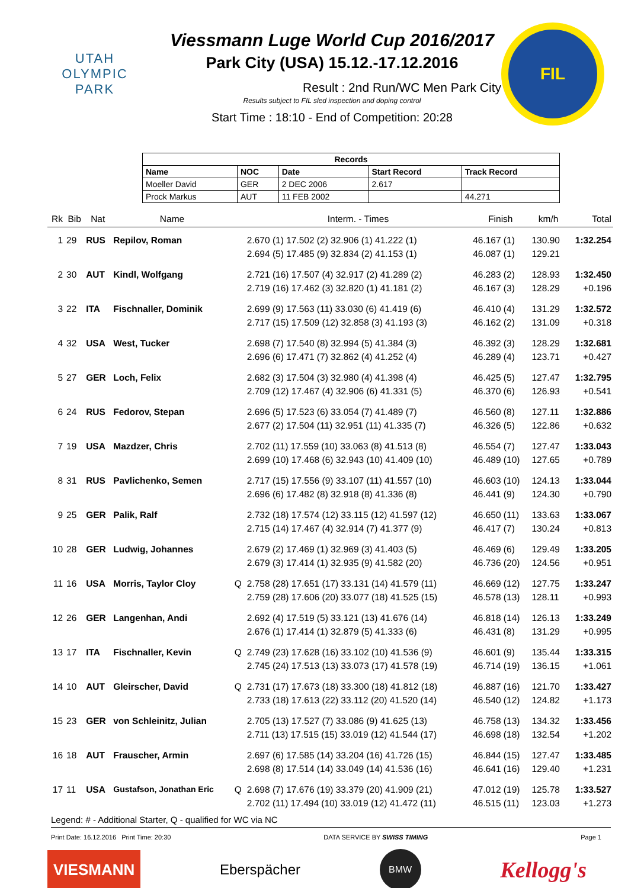UTAH
OLYMPIC
PARK
Viessmann Luge World Cup 2016/2017
Park City (USA) 15.12.-17.12.2016
Result : 2nd Run/WC Men Park City
Results subject to FIL sled inspection and doping control
Start Time : 18:10 - End of Competition: 20:28
FIL
| Records | | | | |
| --- | --- | --- | --- | --- |
| Name | NOC | Date | Start Record | Track Record |
| Moeller David | GER | 2 DEC 2006 | 2.617 | |
| Prock Markus | AUT | 11 FEB 2002 | | 44.271 |
| Rk | Bib | Nat | Name | | Interm. - Times | Finish | km/h | Total |
| --- | --- | --- | --- | --- | --- | --- | --- | --- |
| 1 | 29 | RUS | Repilov, Roman | | 2.670 (1) 17.502 (2) 32.906 (1) 41.222 (1) 2.694 (5) 17.485 (9) 32.834 (2) 41.153 (1) | 46.167 (1) 46.087 (1) | 130.90 129.21 | 1:32.254 |
| 2 | 30 | AUT | Kindl, Wolfgang | | 2.721 (16) 17.507 (4) 32.917 (2) 41.289 (2) 2.719 (16) 17.462 (3) 32.820 (1) 41.181 (2) | 46.283 (2) 46.167 (3) | 128.93 128.29 | 1:32.450 +0.196 |
| 3 | 22 | ITA | Fischnaller, Dominik | | 2.699 (9) 17.563 (11) 33.030 (6) 41.419 (6) 2.717 (15) 17.509 (12) 32.858 (3) 41.193 (3) | 46.410 (4) 46.162 (2) | 131.29 131.09 | 1:32.572 +0.318 |
| 4 | 32 | USA | West, Tucker | | 2.698 (7) 17.540 (8) 32.994 (5) 41.384 (3) 2.696 (6) 17.471 (7) 32.862 (4) 41.252 (4) | 46.392 (3) 46.289 (4) | 128.29 123.71 | 1:32.681 +0.427 |
| 5 | 27 | GER | Loch, Felix | | 2.682 (3) 17.504 (3) 32.980 (4) 41.398 (4) 2.709 (12) 17.467 (4) 32.906 (6) 41.331 (5) | 46.425 (5) 46.370 (6) | 127.47 126.93 | 1:32.795 +0.541 |
| 6 | 24 | RUS | Fedorov, Stepan | | 2.696 (5) 17.523 (6) 33.054 (7) 41.489 (7) 2.677 (2) 17.504 (11) 32.951 (11) 41.335 (7) | 46.560 (8) 46.326 (5) | 127.11 122.86 | 1:32.886 +0.632 |
| 7 | 19 | USA | Mazdzer, Chris | | 2.702 (11) 17.559 (10) 33.063 (8) 41.513 (8) 2.699 (10) 17.468 (6) 32.943 (10) 41.409 (10) | 46.554 (7) 46.489 (10) | 127.47 127.65 | 1:33.043 +0.789 |
| 8 | 31 | RUS | Pavlichenko, Semen | | 2.717 (15) 17.556 (9) 33.107 (11) 41.557 (10) 2.696 (6) 17.482 (8) 32.918 (8) 41.336 (8) | 46.603 (10) 46.441 (9) | 124.13 124.30 | 1:33.044 +0.790 |
| 9 | 25 | GER | Palik, Ralf | | 2.732 (18) 17.574 (12) 33.115 (12) 41.597 (12) 2.715 (14) 17.467 (4) 32.914 (7) 41.377 (9) | 46.650 (11) 46.417 (7) | 133.63 130.24 | 1:33.067 +0.813 |
| 10 | 28 | GER | Ludwig, Johannes | | 2.679 (2) 17.469 (1) 32.969 (3) 41.403 (5) 2.679 (3) 17.414 (1) 32.935 (9) 41.582 (20) | 46.469 (6) 46.736 (20) | 129.49 124.56 | 1:33.205 +0.951 |
| 11 | 16 | USA | Morris, Taylor Cloy | Q | 2.758 (28) 17.651 (17) 33.131 (14) 41.579 (11) 2.759 (28) 17.606 (20) 33.077 (18) 41.525 (15) | 46.669 (12) 46.578 (13) | 127.75 128.11 | 1:33.247 +0.993 |
| 12 | 26 | GER | Langenhan, Andi | | 2.692 (4) 17.519 (5) 33.121 (13) 41.676 (14) 2.676 (1) 17.414 (1) 32.879 (5) 41.333 (6) | 46.818 (14) 46.431 (8) | 126.13 131.29 | 1:33.249 +0.995 |
| 13 | 17 | ITA | Fischnaller, Kevin | Q | 2.749 (23) 17.628 (16) 33.102 (10) 41.536 (9) 2.745 (24) 17.513 (13) 33.073 (17) 41.578 (19) | 46.601 (9) 46.714 (19) | 135.44 136.15 | 1:33.315 +1.061 |
| 14 | 10 | AUT | Gleirscher, David | Q | 2.731 (17) 17.673 (18) 33.300 (18) 41.812 (18) 2.733 (18) 17.613 (22) 33.112 (20) 41.520 (14) | 46.887 (16) 46.540 (12) | 121.70 124.82 | 1:33.427 +1.173 |
| 15 | 23 | GER | von Schleinitz, Julian | | 2.705 (13) 17.527 (7) 33.086 (9) 41.625 (13) 2.711 (13) 17.515 (15) 33.019 (12) 41.544 (17) | 46.758 (13) 46.698 (18) | 134.32 132.54 | 1:33.456 +1.202 |
| 16 | 18 | AUT | Frauscher, Armin | | 2.697 (6) 17.585 (14) 33.204 (16) 41.726 (15) 2.698 (8) 17.514 (14) 33.049 (14) 41.536 (16) | 46.844 (15) 46.641 (16) | 127.47 129.40 | 1:33.485 +1.231 |
| 17 | 11 | USA | Gustafson, Jonathan Eric | Q | 2.698 (7) 17.676 (19) 33.379 (20) 41.909 (21) 2.702 (11) 17.494 (10) 33.019 (12) 41.472 (11) | 47.012 (19) 46.515 (11) | 125.78 123.03 | 1:33.527 +1.273 |
Legend: # - Additional Starter, Q - qualified for WC via NC
Print Date: 16.12.2016 Print Time: 20:30 DATA SERVICE BY SWISS TIMING Page 1
VIESMANN
Eberspächer
BMW
Kellogg's